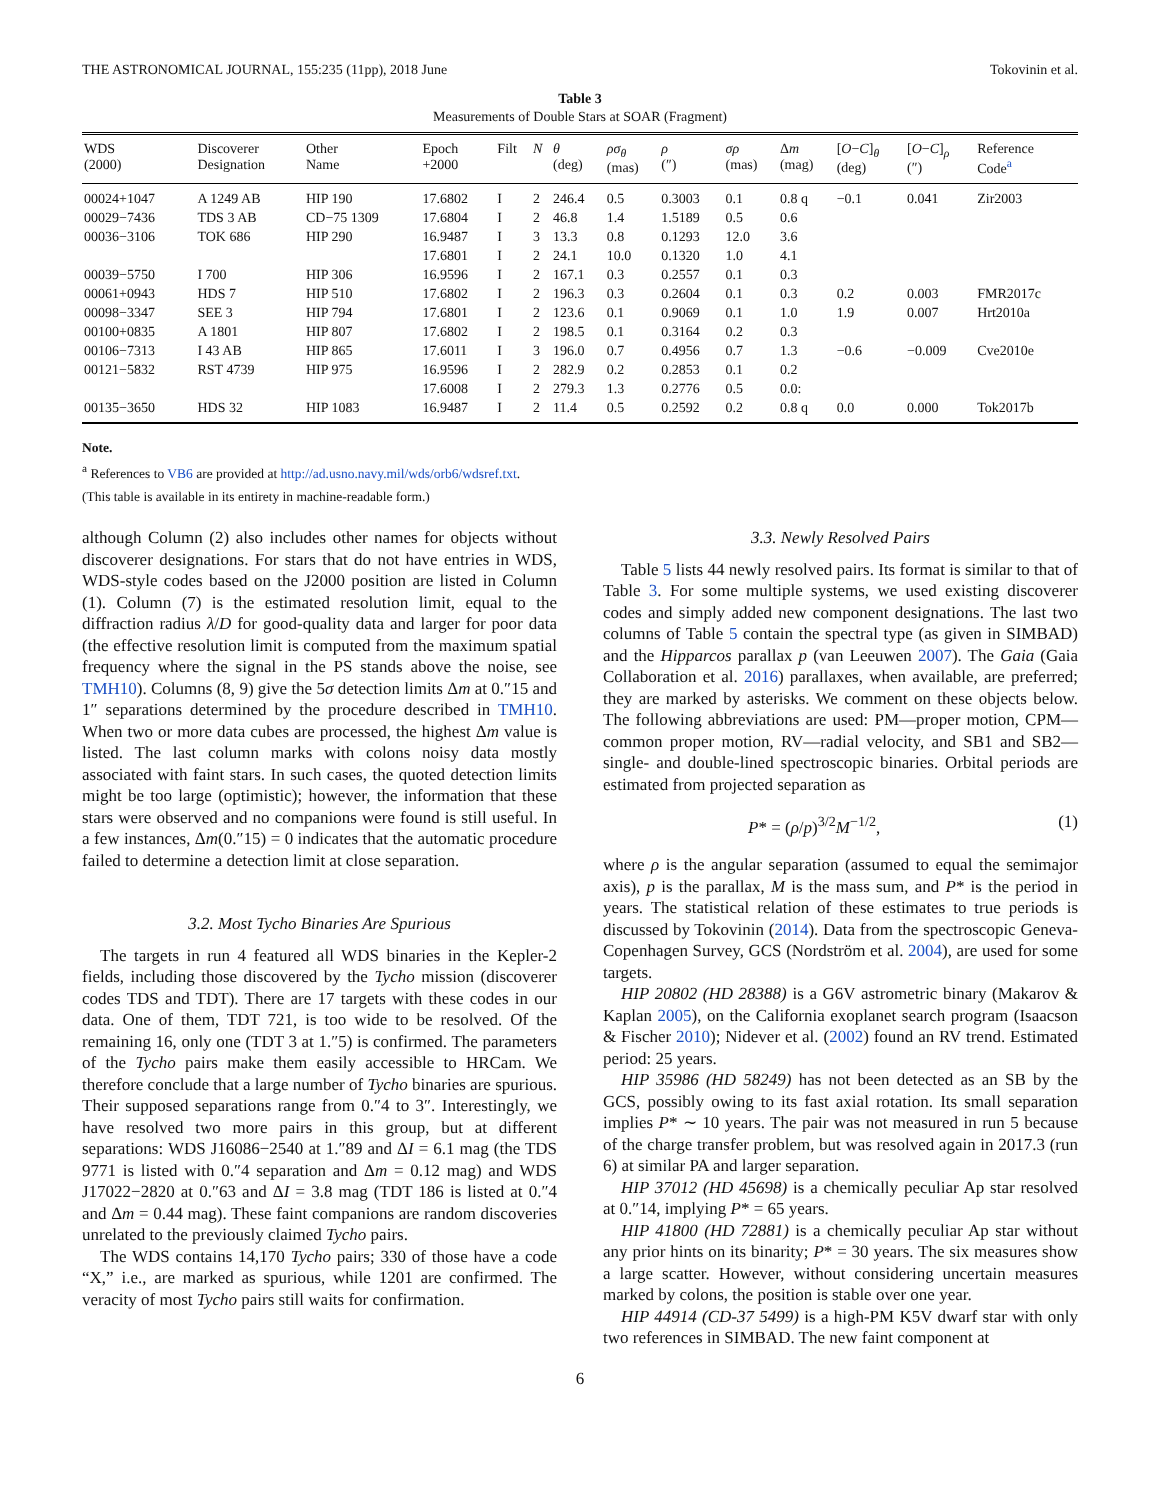THE ASTRONOMICAL JOURNAL, 155:235 (11pp), 2018 June Tokovinin et al.
Table 3
Measurements of Double Stars at SOAR (Fragment)
| WDS (2000) | Discoverer Designation | Other Name | Epoch +2000 | Filt | N | θ (deg) | ρσ<sub>θ</sub> (mas) | ρ (″) | σρ (mas) | Δ m (mag) | [ O − C ]<sub>θ</sub> (deg) | [ O − C ]<sub>ρ</sub> (″) | Reference Code<sup>a</sup> |
| --- | --- | --- | --- | --- | --- | --- | --- | --- | --- | --- | --- | --- | --- |
| 00024+1047 | A 1249 AB | HIP 190 | 17.6802 | I | 2 | 246.4 | 0.5 | 0.3003 | 0.1 | 0.8 q | −0.1 | 0.041 | Zir2003 |
| 00029−7436 | TDS 3 AB | CD−75 1309 | 17.6804 | I | 2 | 46.8 | 1.4 | 1.5189 | 0.5 | 0.6 | | | |
| 00036−3106 | TOK 686 | HIP 290 | 16.9487 | I | 3 | 13.3 | 0.8 | 0.1293 | 12.0 | 3.6 | | | |
| | | | 17.6801 | I | 2 | 24.1 | 10.0 | 0.1320 | 1.0 | 4.1 | | | |
| 00039−5750 | I 700 | HIP 306 | 16.9596 | I | 2 | 167.1 | 0.3 | 0.2557 | 0.1 | 0.3 | | | |
| 00061+0943 | HDS 7 | HIP 510 | 17.6802 | I | 2 | 196.3 | 0.3 | 0.2604 | 0.1 | 0.3 | 0.2 | 0.003 | FMR2017c |
| 00098−3347 | SEE 3 | HIP 794 | 17.6801 | I | 2 | 123.6 | 0.1 | 0.9069 | 0.1 | 1.0 | 1.9 | 0.007 | Hrt2010a |
| 00100+0835 | A 1801 | HIP 807 | 17.6802 | I | 2 | 198.5 | 0.1 | 0.3164 | 0.2 | 0.3 | | | |
| 00106−7313 | I 43 AB | HIP 865 | 17.6011 | I | 3 | 196.0 | 0.7 | 0.4956 | 0.7 | 1.3 | −0.6 | −0.009 | Cve2010e |
| 00121−5832 | RST 4739 | HIP 975 | 16.9596 | I | 2 | 282.9 | 0.2 | 0.2853 | 0.1 | 0.2 | | | |
| | | | 17.6008 | I | 2 | 279.3 | 1.3 | 0.2776 | 0.5 | 0.0: | | | |
| 00135−3650 | HDS 32 | HIP 1083 | 16.9487 | I | 2 | 11.4 | 0.5 | 0.2592 | 0.2 | 0.8 q | 0.0 | 0.000 | Tok2017b |
Note.
<sup>a</sup> References to VB6 are provided at http://ad.usno.navy.mil/wds/orb6/wdsref.txt.
(This table is available in its entirety in machine-readable form.)
although Column (2) also includes other names for objects without discoverer designations. For stars that do not have entries in WDS, WDS-style codes based on the J2000 position are listed in Column (1). Column (7) is the estimated resolution limit, equal to the diffraction radius λ/D for good-quality data and larger for poor data (the effective resolution limit is computed from the maximum spatial frequency where the signal in the PS stands above the noise, see TMH10). Columns (8, 9) give the 5σ detection limits Δm at 0.″15 and 1″ separations determined by the procedure described in TMH10. When two or more data cubes are processed, the highest Δm value is listed. The last column marks with colons noisy data mostly associated with faint stars. In such cases, the quoted detection limits might be too large (optimistic); however, the information that these stars were observed and no companions were found is still useful. In a few instances, Δm(0.″15) = 0 indicates that the automatic procedure failed to determine a detection limit at close separation.
3.2. Most Tycho Binaries Are Spurious
The targets in run 4 featured all WDS binaries in the Kepler-2 fields, including those discovered by the Tycho mission (discoverer codes TDS and TDT). There are 17 targets with these codes in our data. One of them, TDT 721, is too wide to be resolved. Of the remaining 16, only one (TDT 3 at 1.″5) is confirmed. The parameters of the Tycho pairs make them easily accessible to HRCam. We therefore conclude that a large number of Tycho binaries are spurious. Their supposed separations range from 0.″4 to 3″. Interestingly, we have resolved two more pairs in this group, but at different separations: WDS J16086−2540 at 1.″89 and ΔI = 6.1 mag (the TDS 9771 is listed with 0.″4 separation and Δm = 0.12 mag) and WDS J17022−2820 at 0.″63 and ΔI = 3.8 mag (TDT 186 is listed at 0.″4 and Δm = 0.44 mag). These faint companions are random discoveries unrelated to the previously claimed Tycho pairs.
The WDS contains 14,170 Tycho pairs; 330 of those have a code “X,” i.e., are marked as spurious, while 1201 are confirmed. The veracity of most Tycho pairs still waits for confirmation.
3.3. Newly Resolved Pairs
Table 5 lists 44 newly resolved pairs. Its format is similar to that of Table 3. For some multiple systems, we used existing discoverer codes and simply added new component designations. The last two columns of Table 5 contain the spectral type (as given in SIMBAD) and the Hipparcos parallax p (van Leeuwen 2007). The Gaia (Gaia Collaboration et al. 2016) parallaxes, when available, are preferred; they are marked by asterisks. We comment on these objects below. The following abbreviations are used: PM—proper motion, CPM—common proper motion, RV—radial velocity, and SB1 and SB2—single- and double-lined spectroscopic binaries. Orbital periods are estimated from projected separation as
P* = (ρ/p)<sup>3/2</sup>M<sup>−1/2</sup>, (1)
where ρ is the angular separation (assumed to equal the semimajor axis), p is the parallax, M is the mass sum, and P* is the period in years. The statistical relation of these estimates to true periods is discussed by Tokovinin (2014). Data from the spectroscopic Geneva-Copenhagen Survey, GCS (Nordström et al. 2004), are used for some targets.
HIP 20802 (HD 28388) is a G6V astrometric binary (Makarov & Kaplan 2005), on the California exoplanet search program (Isaacson & Fischer 2010); Nidever et al. (2002) found an RV trend. Estimated period: 25 years.
HIP 35986 (HD 58249) has not been detected as an SB by the GCS, possibly owing to its fast axial rotation. Its small separation implies P* ∼ 10 years. The pair was not measured in run 5 because of the charge transfer problem, but was resolved again in 2017.3 (run 6) at similar PA and larger separation.
HIP 37012 (HD 45698) is a chemically peculiar Ap star resolved at 0.″14, implying P* = 65 years.
HIP 41800 (HD 72881) is a chemically peculiar Ap star without any prior hints on its binarity; P* = 30 years. The six measures show a large scatter. However, without considering uncertain measures marked by colons, the position is stable over one year.
HIP 44914 (CD-37 5499) is a high-PM K5V dwarf star with only two references in SIMBAD. The new faint component at
6